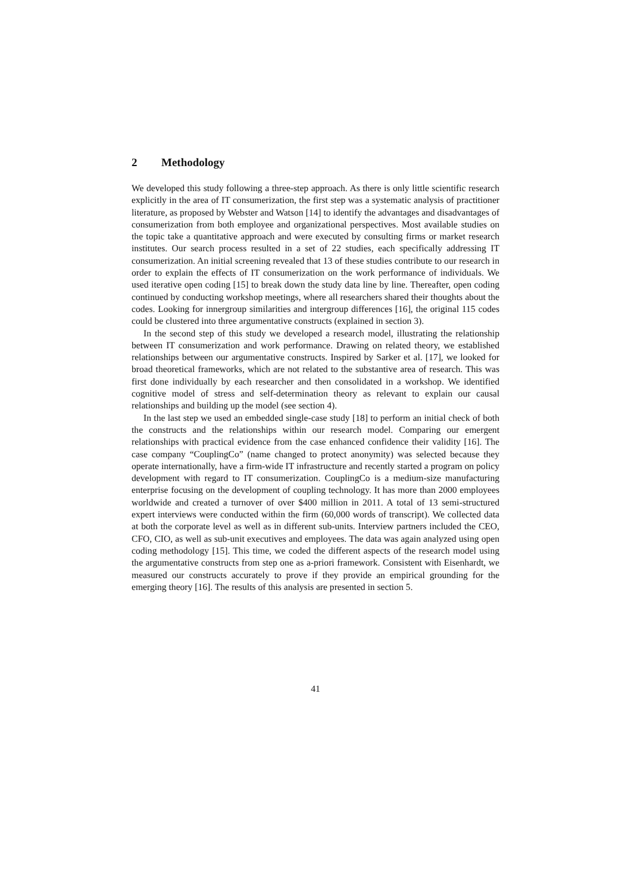2 Methodology
We developed this study following a three-step approach. As there is only little scientific research explicitly in the area of IT consumerization, the first step was a systematic analysis of practitioner literature, as proposed by Webster and Watson [14] to identify the advantages and disadvantages of consumerization from both employee and organizational perspectives. Most available studies on the topic take a quantitative approach and were executed by consulting firms or market research institutes. Our search process resulted in a set of 22 studies, each specifically addressing IT consumerization. An initial screening revealed that 13 of these studies contribute to our research in order to explain the effects of IT consumerization on the work performance of individuals. We used iterative open coding [15] to break down the study data line by line. Thereafter, open coding continued by conducting workshop meetings, where all researchers shared their thoughts about the codes. Looking for innergroup similarities and intergroup differences [16], the original 115 codes could be clustered into three argumentative constructs (explained in section 3).
In the second step of this study we developed a research model, illustrating the relationship between IT consumerization and work performance. Drawing on related theory, we established relationships between our argumentative constructs. Inspired by Sarker et al. [17], we looked for broad theoretical frameworks, which are not related to the substantive area of research. This was first done individually by each researcher and then consolidated in a workshop. We identified cognitive model of stress and self-determination theory as relevant to explain our causal relationships and building up the model (see section 4).
In the last step we used an embedded single-case study [18] to perform an initial check of both the constructs and the relationships within our research model. Comparing our emergent relationships with practical evidence from the case enhanced confidence their validity [16]. The case company “CouplingCo” (name changed to protect anonymity) was selected because they operate internationally, have a firm-wide IT infrastructure and recently started a program on policy development with regard to IT consumerization. CouplingCo is a medium-size manufacturing enterprise focusing on the development of coupling technology. It has more than 2000 employees worldwide and created a turnover of over $400 million in 2011. A total of 13 semi-structured expert interviews were conducted within the firm (60,000 words of transcript). We collected data at both the corporate level as well as in different sub-units. Interview partners included the CEO, CFO, CIO, as well as sub-unit executives and employees. The data was again analyzed using open coding methodology [15]. This time, we coded the different aspects of the research model using the argumentative constructs from step one as a-priori framework. Consistent with Eisenhardt, we measured our constructs accurately to prove if they provide an empirical grounding for the emerging theory [16]. The results of this analysis are presented in section 5.
41